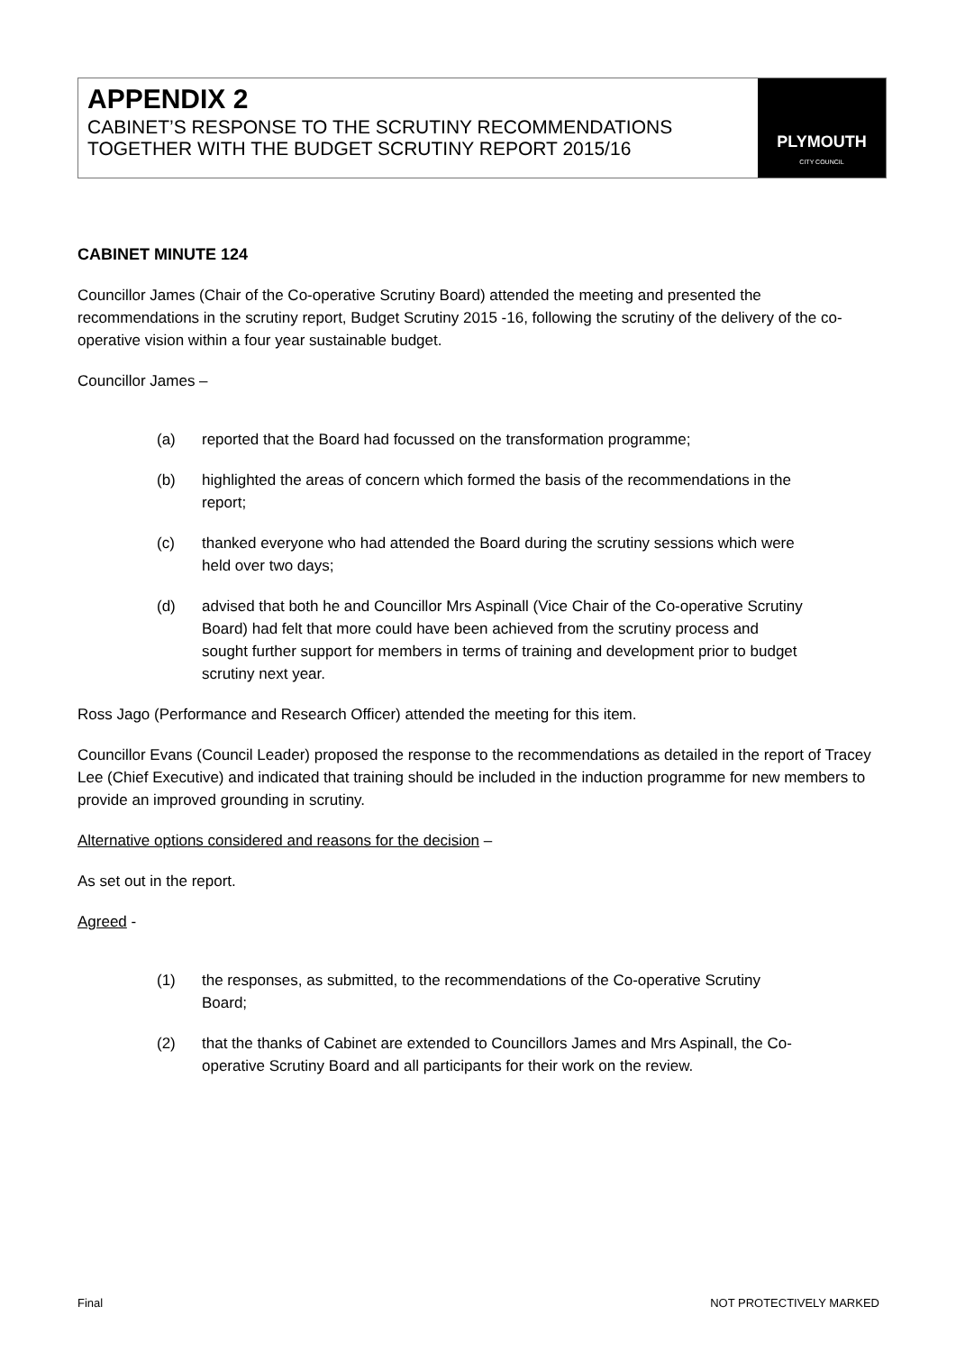APPENDIX 2
CABINET’S RESPONSE TO THE SCRUTINY RECOMMENDATIONS TOGETHER WITH THE BUDGET SCRUTINY REPORT 2015/16
PLYMOUTH
CITY COUNCIL
CABINET MINUTE 124
Councillor James (Chair of the Co-operative Scrutiny Board) attended the meeting and presented the recommendations in the scrutiny report, Budget Scrutiny 2015 -16, following the scrutiny of the delivery of the co-operative vision within a four year sustainable budget.
Councillor James –
(a) reported that the Board had focussed on the transformation programme;
(b) highlighted the areas of concern which formed the basis of the recommendations in the report;
(c) thanked everyone who had attended the Board during the scrutiny sessions which were held over two days;
(d) advised that both he and Councillor Mrs Aspinall (Vice Chair of the Co-operative Scrutiny Board) had felt that more could have been achieved from the scrutiny process and sought further support for members in terms of training and development prior to budget scrutiny next year.
Ross Jago (Performance and Research Officer) attended the meeting for this item.
Councillor Evans (Council Leader) proposed the response to the recommendations as detailed in the report of Tracey Lee (Chief Executive) and indicated that training should be included in the induction programme for new members to provide an improved grounding in scrutiny.
Alternative options considered and reasons for the decision –
As set out in the report.
Agreed -
(1) the responses, as submitted, to the recommendations of the Co-operative Scrutiny Board;
(2) that the thanks of Cabinet are extended to Councillors James and Mrs Aspinall, the Co-operative Scrutiny Board and all participants for their work on the review.
Final NOT PROTECTIVELY MARKED